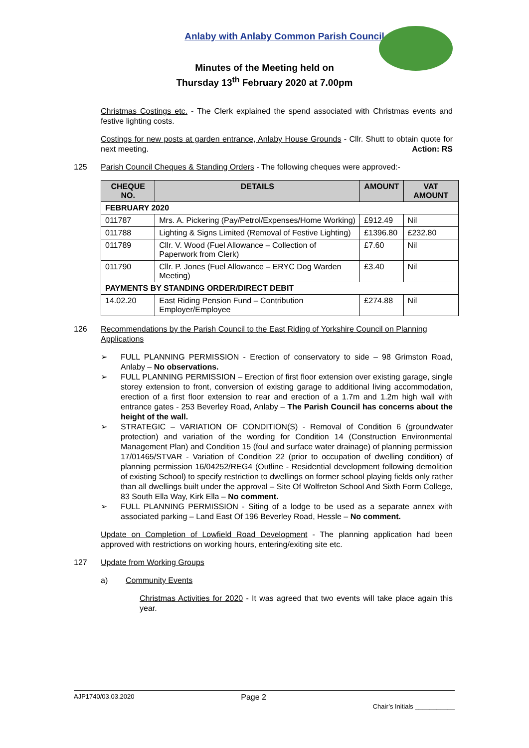Anlaby with Anlaby Common Parish Council
Minutes of the Meeting held on
Thursday 13<sup>th</sup> February 2020 at 7.00pm
Christmas Costings etc. - The Clerk explained the spend associated with Christmas events and festive lighting costs.
Costings for new posts at garden entrance, Anlaby House Grounds - Cllr. Shutt to obtain quote for next meeting. Action: RS
125 Parish Council Cheques & Standing Orders - The following cheques were approved:-
| CHEQUE NO. | DETAILS | AMOUNT | VAT AMOUNT |
| --- | --- | --- | --- |
| FEBRUARY 2020 | | | |
| 011787 | Mrs. A. Pickering (Pay/Petrol/Expenses/Home Working) | £912.49 | Nil |
| 011788 | Lighting & Signs Limited (Removal of Festive Lighting) | £1396.80 | £232.80 |
| 011789 | Cllr. V. Wood (Fuel Allowance – Collection of Paperwork from Clerk) | £7.60 | Nil |
| 011790 | Cllr. P. Jones (Fuel Allowance – ERYC Dog Warden Meeting) | £3.40 | Nil |
| PAYMENTS BY STANDING ORDER/DIRECT DEBIT | | | |
| 14.02.20 | East Riding Pension Fund – Contribution Employer/Employee | £274.88 | Nil |
126 Recommendations by the Parish Council to the East Riding of Yorkshire Council on Planning Applications
➢ FULL PLANNING PERMISSION - Erection of conservatory to side – 98 Grimston Road, Anlaby – No observations.
➢ FULL PLANNING PERMISSION – Erection of first floor extension over existing garage, single storey extension to front, conversion of existing garage to additional living accommodation, erection of a first floor extension to rear and erection of a 1.7m and 1.2m high wall with entrance gates - 253 Beverley Road, Anlaby – The Parish Council has concerns about the height of the wall.
➢ STRATEGIC – VARIATION OF CONDITION(S) - Removal of Condition 6 (groundwater protection) and variation of the wording for Condition 14 (Construction Environmental Management Plan) and Condition 15 (foul and surface water drainage) of planning permission 17/01465/STVAR - Variation of Condition 22 (prior to occupation of dwelling condition) of planning permission 16/04252/REG4 (Outline - Residential development following demolition of existing School) to specify restriction to dwellings on former school playing fields only rather than all dwellings built under the approval – Site Of Wolfreton School And Sixth Form College, 83 South Ella Way, Kirk Ella – No comment.
➢ FULL PLANNING PERMISSION - Siting of a lodge to be used as a separate annex with associated parking – Land East Of 196 Beverley Road, Hessle – No comment.
Update on Completion of Lowfield Road Development - The planning application had been approved with restrictions on working hours, entering/exiting site etc.
127 Update from Working Groups
a) Community Events
Christmas Activities for 2020 - It was agreed that two events will take place again this year.
AJP1740/03.03.2020 Page 2 Chair’s Initials ___________